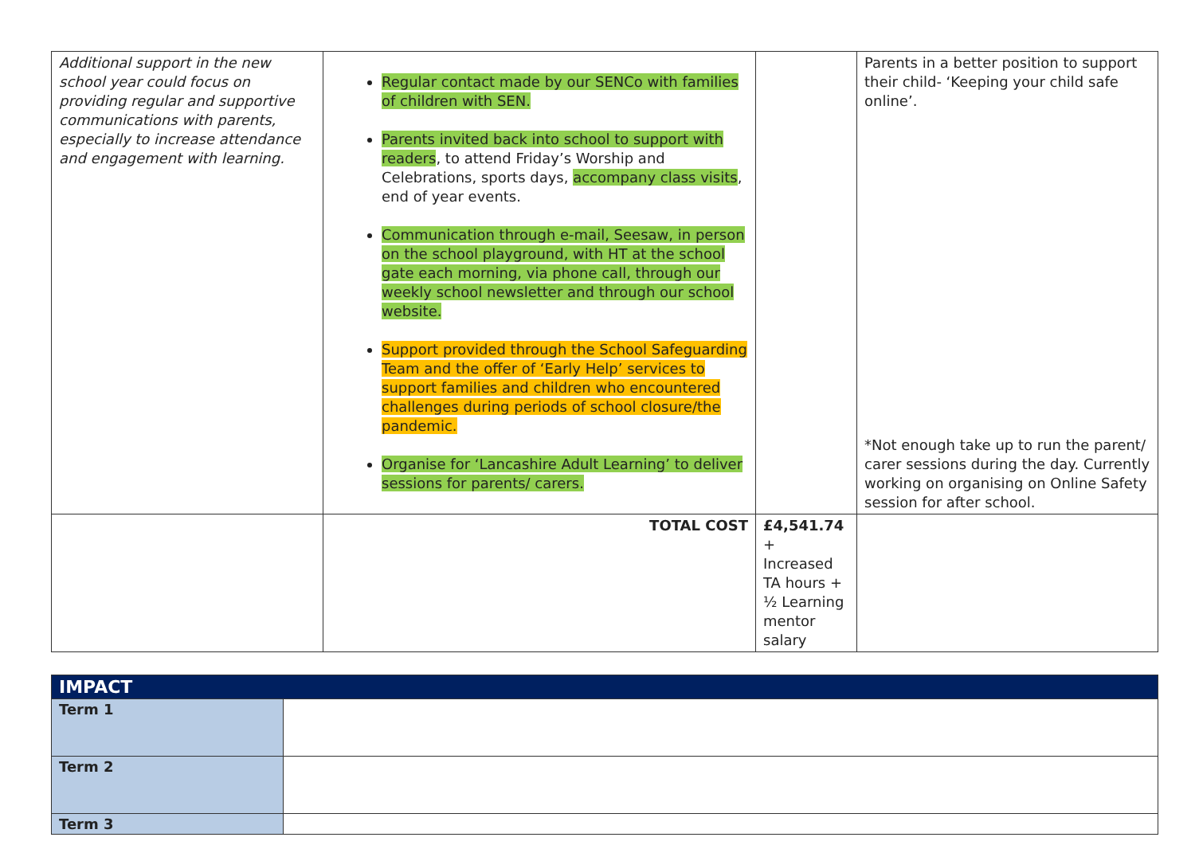| Additional support in the new school year could focus on providing regular and supportive communications with parents, especially to increase attendance and engagement with learning. | Regular contact made by our SENCo with families of children with SEN. Parents invited back into school to support with readers , to attend Friday’s Worship and Celebrations, sports days, accompany class visits , end of year events. Communication through e-mail, Seesaw, in person on the school playground, with HT at the school gate each morning, via phone call, through our weekly school newsletter and through our school website. Support provided through the School Safeguarding Team and the offer of ‘Early Help’ services to support families and children who encountered challenges during periods of school closure/the pandemic. Organise for ‘Lancashire Adult Learning’ to deliver sessions for parents/ carers. | | Parents in a better position to support their child- ‘Keeping your child safe online’. *Not enough take up to run the parent/ carer sessions during the day. Currently working on organising on Online Safety session for after school. |
| | TOTAL COST | £4,541.74 + Increased TA hours + ½ Learning mentor salary | |
| IMPACT | |
| Term 1 | |
| Term 2 | |
| Term 3 | |